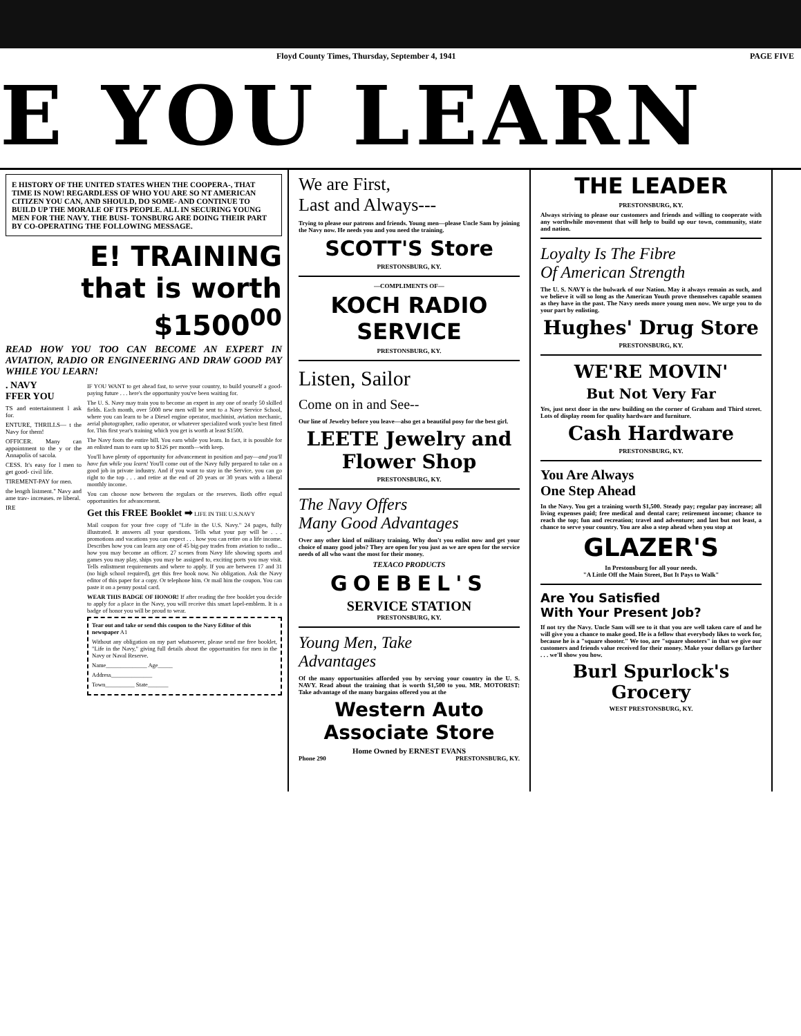Floyd County Times, Thursday, September 4, 1941 PAGE FIVE
E YOU LEARN
E HISTORY OF THE UNITED STATES WHEN THE COOPERA-, THAT TIME IS NOW! REGARDLESS OF WHO YOU ARE SO NT AMERICAN CITIZEN YOU CAN, AND SHOULD, DO SOME- AND CONTINUE TO BUILD UP THE MORALE OF ITS PEOPLE. ALL IN SECURING YOUNG MEN FOR THE NAVY. THE BUSI- TONSBURG ARE DOING THEIR PART BY CO-OPERATING THE FOLLOWING MESSAGE.
E! TRAINING
that is worth
$1500<sup>00</sup>
READ HOW YOU TOO CAN BECOME AN EXPERT IN AVIATION, RADIO OR ENGINEERING AND DRAW GOOD PAY WHILE YOU LEARN!
. NAVY
FFER YOU
TS and entertainment l ask for.
ENTURE, THRILLS— t the Navy for them!
OFFICER. Many can appointment to the y or the Annapolis of sacola.
CESS. It's easy for l men to get good- civil life.
TIREMENT-PAY for men.
the length listment." Navy and ame trav- increases. re liberal.
IRE
IF YOU WANT to get ahead fast, to serve your country, to build yourself a good-paying future . . . here's the opportunity you've been waiting for.
The U. S. Navy may train you to become an expert in any one of nearly 50 skilled fields. Each month, over 5000 new men will be sent to a Navy Service School, where you can learn to be a Diesel engine operator, machinist, aviation mechanic, aerial photographer, radio operator, or whatever specialized work you're best fitted for. This first year's training which you get is worth at least $1500.
The Navy foots the entire bill. You earn while you learn. In fact, it is possible for an enlisted man to earn up to $126 per month—with keep.
You'll have plenty of opportunity for advancement in position and pay—and you'll have fun while you learn! You'll come out of the Navy fully prepared to take on a good job in private industry. And if you want to stay in the Service, you can go right to the top . . . and retire at the end of 20 years or 30 years with a liberal monthly income.
You can choose now between the regulars or the reserves. Both offer equal opportunities for advancement.
Get this FREE Booklet ➡ LIFE IN THE U.S.NAVY
Mail coupon for your free copy of "Life in the U.S. Navy." 24 pages, fully illustrated. It answers all your questions. Tells what your pay will be . . . promotions and vacations you can expect . . . how you can retire on a life income. Describes how you can learn any one of 45 big-pay trades from aviation to radio... how you may become an officer. 27 scenes from Navy life showing sports and games you may play, ships you may be assigned to, exciting ports you may visit. Tells enlistment requirements and where to apply. If you are between 17 and 31 (no high school required), get this free book now. No obligation. Ask the Navy editor of this paper for a copy. Or telephone him. Or mail him the coupon. You can paste it on a penny postal card.
WEAR THIS BADGE OF HONOR! If after reading the free booklet you decide to apply for a place in the Navy, you will receive this smart lapel-emblem. It is a badge of honor you will be proud to wear.
Tear out and take or send this coupon to the Navy Editor of this newspaper A1
Without any obligation on my part whatsoever, please send me free booklet, "Life in the Navy," giving full details about the opportunities for men in the Navy or Naval Reserve.
Name______________ Age_____
Address______________
Town__________ State_______
We are First,
Last and Always---
Trying to please our patrons and friends. Young men—please Uncle Sam by joining the Navy now. He needs you and you need the training.
SCOTT'S Store
PRESTONSBURG, KY.
—COMPLIMENTS OF—
KOCH RADIO
SERVICE
PRESTONSBURG, KY.
Listen, Sailor
Come on in and See--
Our line of Jewelry before you leave—also get a beautiful posy for the best girl.
LEETE Jewelry and Flower Shop
PRESTONSBURG, KY.
The Navy Offers
Many Good Advantages
Over any other kind of military training. Why don't you enlist now and get your choice of many good jobs? They are open for you just as we are open for the service needs of all who want the most for their money.
TEXACO PRODUCTS
GOEBEL'S
SERVICE STATION
PRESTONSBURG, KY.
Young Men, Take
Advantages
Of the many opportunities afforded you by serving your country in the U. S. NAVY. Read about the training that is worth $1,500 to you. MR. MOTORIST: Take advantage of the many bargains offered you at the
Western Auto
Associate Store
Home Owned by ERNEST EVANS
Phone 290 PRESTONSBURG, KY.
THE LEADER
PRESTONSBURG, KY.
Always striving to please our customers and friends and willing to cooperate with any worthwhile movement that will help to build up our town, community, state and nation.
Loyalty Is The Fibre
Of American Strength
The U. S. NAVY is the bulwark of our Nation. May it always remain as such, and we believe it will so long as the American Youth prove themselves capable seamen as they have in the past. The Navy needs more young men now. We urge you to do your part by enlisting.
Hughes' Drug Store
PRESTONSBURG, KY.
WE'RE MOVIN'
But Not Very Far
Yes, just next door in the new building on the corner of Graham and Third street. Lots of display room for quality hardware and furniture.
Cash Hardware
PRESTONSBURG, KY.
You Are Always
One Step Ahead
In the Navy. You get a training worth $1,500. Steady pay; regular pay increase; all living expenses paid; free medical and dental care; retirement income; chance to reach the top; fun and recreation; travel and adventure; and last but not least, a chance to serve your country. You are also a step ahead when you stop at
GLAZER'S
In Prestonsburg for all your needs.
"A Little Off the Main Street, But It Pays to Walk"
Are You Satisfied
With Your Present Job?
If not try the Navy. Uncle Sam will see to it that you are well taken care of and he will give you a chance to make good. He is a fellow that everybody likes to work for, because he is a "square shooter." We too, are "square shooters" in that we give our customers and friends value received for their money. Make your dollars go farther . . . we'll show you how.
Burl Spurlock's Grocery
WEST PRESTONSBURG, KY.